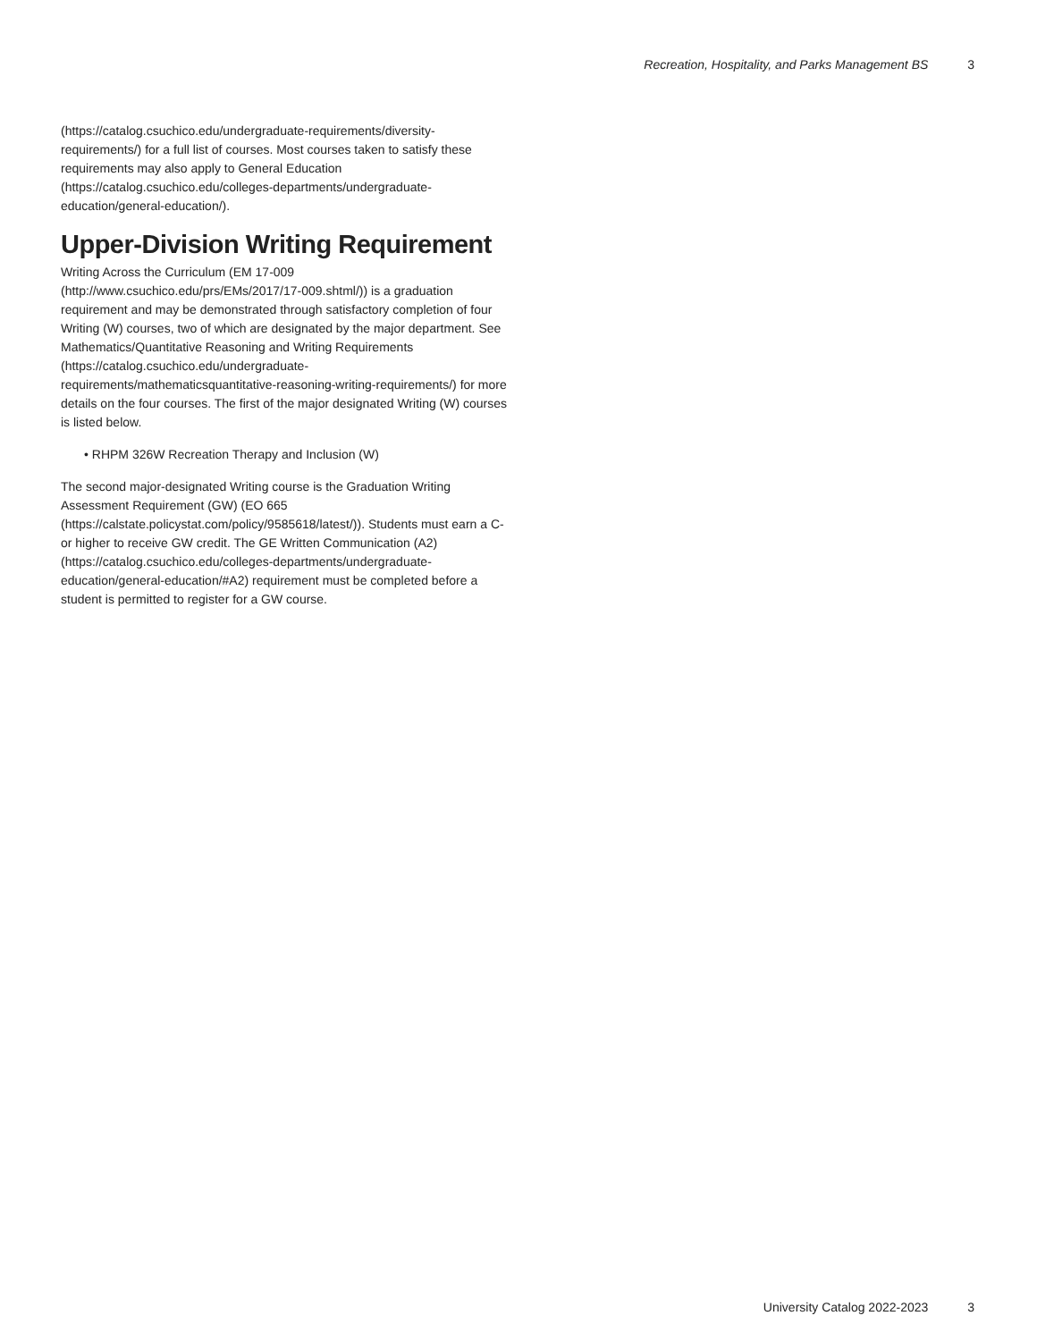Recreation, Hospitality, and Parks Management BS 3
(https://catalog.csuchico.edu/undergraduate-requirements/diversity-requirements/) for a full list of courses. Most courses taken to satisfy these requirements may also apply to General Education (https://catalog.csuchico.edu/colleges-departments/undergraduate-education/general-education/).
Upper-Division Writing Requirement
Writing Across the Curriculum (EM 17-009 (http://www.csuchico.edu/prs/EMs/2017/17-009.shtml/)) is a graduation requirement and may be demonstrated through satisfactory completion of four Writing (W) courses, two of which are designated by the major department. See Mathematics/Quantitative Reasoning and Writing Requirements (https://catalog.csuchico.edu/undergraduate-requirements/mathematicsquantitative-reasoning-writing-requirements/) for more details on the four courses. The first of the major designated Writing (W) courses is listed below.
• RHPM 326W Recreation Therapy and Inclusion (W)
The second major-designated Writing course is the Graduation Writing Assessment Requirement (GW) (EO 665 (https://calstate.policystat.com/policy/9585618/latest/)). Students must earn a C- or higher to receive GW credit. The GE Written Communication (A2) (https://catalog.csuchico.edu/colleges-departments/undergraduate-education/general-education/#A2) requirement must be completed before a student is permitted to register for a GW course.
University Catalog 2022-2023 3